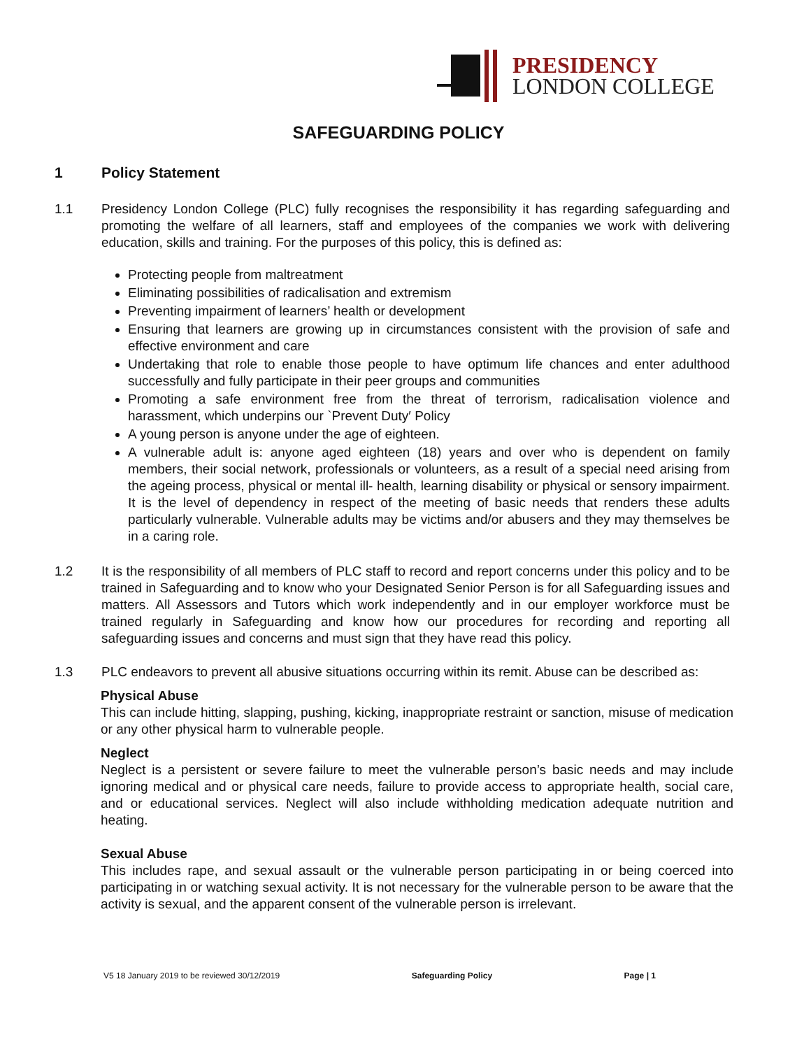PRESIDENCY
LONDON COLLEGE
SAFEGUARDING POLICY
1 Policy Statement
1.1 Presidency London College (PLC) fully recognises the responsibility it has regarding safeguarding and promoting the welfare of all learners, staff and employees of the companies we work with delivering education, skills and training. For the purposes of this policy, this is defined as:
Protecting people from maltreatment
Eliminating possibilities of radicalisation and extremism
Preventing impairment of learners’ health or development
Ensuring that learners are growing up in circumstances consistent with the provision of safe and effective environment and care
Undertaking that role to enable those people to have optimum life chances and enter adulthood successfully and fully participate in their peer groups and communities
Promoting a safe environment free from the threat of terrorism, radicalisation violence and harassment, which underpins our `Prevent Duty′ Policy
A young person is anyone under the age of eighteen.
A vulnerable adult is: anyone aged eighteen (18) years and over who is dependent on family members, their social network, professionals or volunteers, as a result of a special need arising from the ageing process, physical or mental ill- health, learning disability or physical or sensory impairment. It is the level of dependency in respect of the meeting of basic needs that renders these adults particularly vulnerable. Vulnerable adults may be victims and/or abusers and they may themselves be in a caring role.
1.2 It is the responsibility of all members of PLC staff to record and report concerns under this policy and to be trained in Safeguarding and to know who your Designated Senior Person is for all Safeguarding issues and matters. All Assessors and Tutors which work independently and in our employer workforce must be trained regularly in Safeguarding and know how our procedures for recording and reporting all safeguarding issues and concerns and must sign that they have read this policy.
1.3 PLC endeavors to prevent all abusive situations occurring within its remit. Abuse can be described as:
Physical Abuse
This can include hitting, slapping, pushing, kicking, inappropriate restraint or sanction, misuse of medication or any other physical harm to vulnerable people.
Neglect
Neglect is a persistent or severe failure to meet the vulnerable person’s basic needs and may include ignoring medical and or physical care needs, failure to provide access to appropriate health, social care, and or educational services. Neglect will also include withholding medication adequate nutrition and heating.
Sexual Abuse
This includes rape, and sexual assault or the vulnerable person participating in or being coerced into participating in or watching sexual activity. It is not necessary for the vulnerable person to be aware that the activity is sexual, and the apparent consent of the vulnerable person is irrelevant.
V5 18 January 2019 to be reviewed 30/12/2019 Safeguarding Policy Page | 1